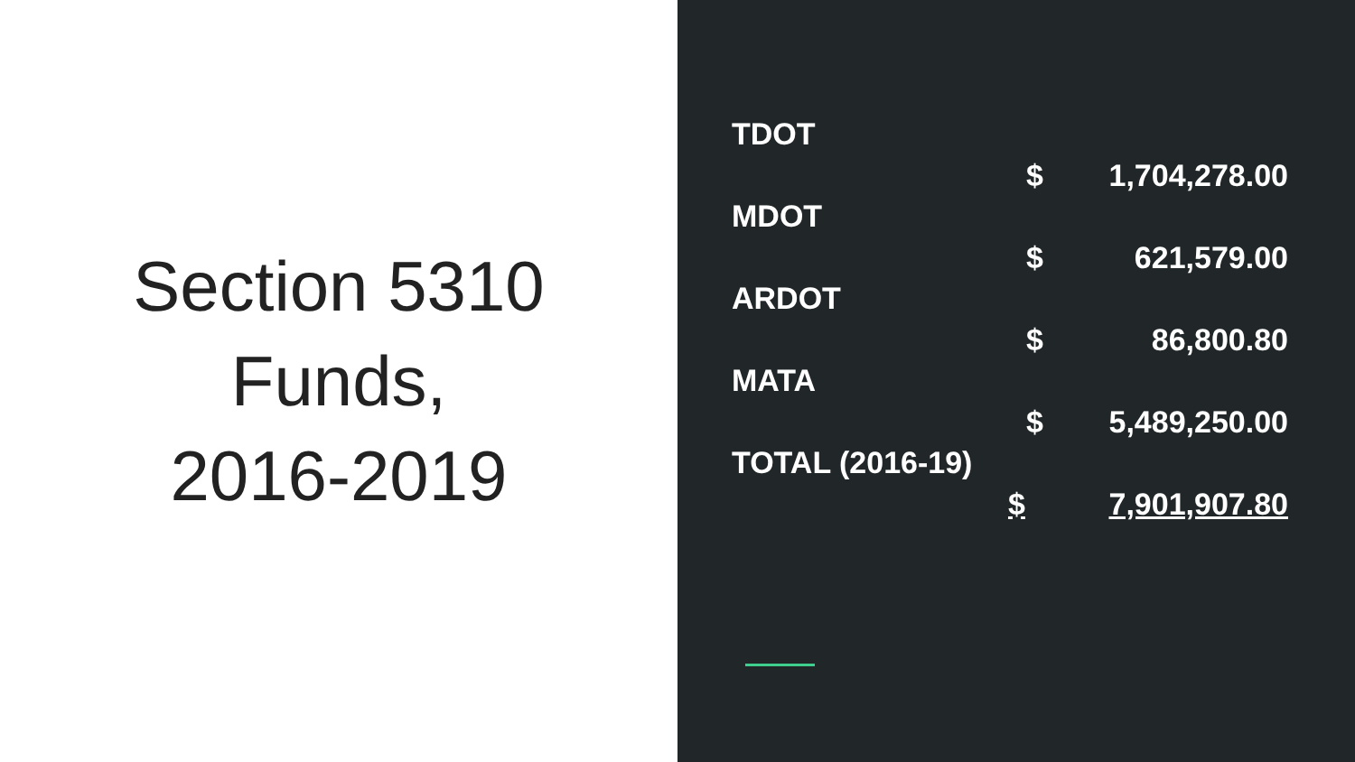Section 5310
Funds,
2016-2019
TDOT
$ 1,704,278.00
MDOT
$ 621,579.00
ARDOT
$ 86,800.80
MATA
$ 5,489,250.00
TOTAL (2016-19)
$ 7,901,907.80